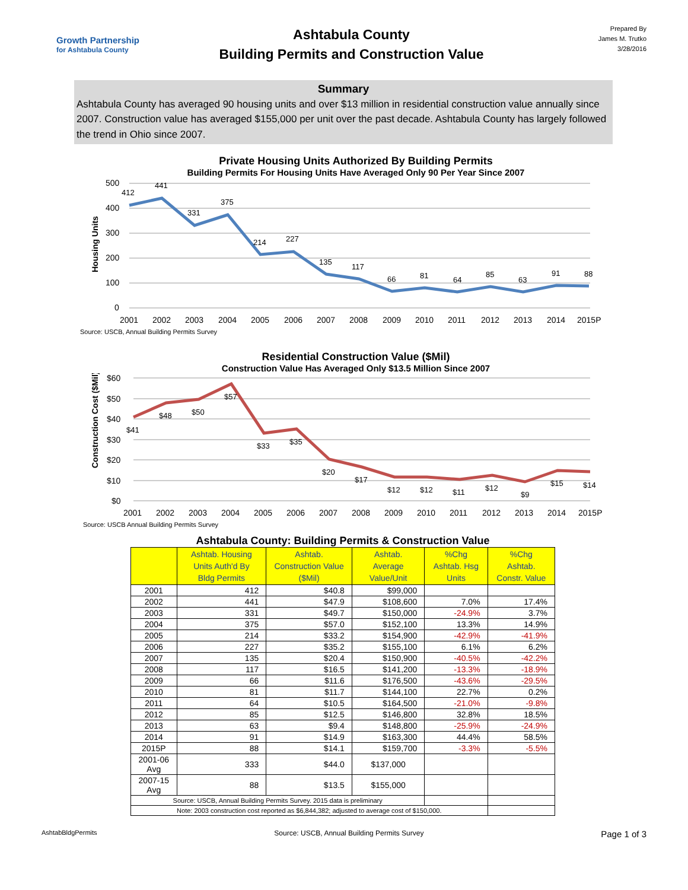Growth Partnership
for Ashtabula County
Ashtabula County
Building Permits and Construction Value
Prepared By
James M. Trutko
3/28/2016
Summary
Ashtabula County has averaged 90 housing units and over $13 million in residential construction value annually since 2007. Construction value has averaged $155,000 per unit over the past decade. Ashtabula County has largely followed the trend in Ohio since 2007.
Private Housing Units Authorized By Building Permits
Building Permits For Housing Units Have Averaged Only 90 Per Year Since 2007
Housing Units
500
400
300
200
100
0
412
441
331
375
214
227
135
117
66
81
64
85
63
91
88
2001
2002
2003
2004
2005
2006
2007
2008
2009
2010
2011
2012
2013
2014
2015P
Source: USCB, Annual Building Permits Survey
Residential Construction Value ($Mil)
Construction Value Has Averaged Only $13.5 Million Since 2007
Construction Cost ($Mil)
$60
$50
$40
$30
$20
$10
$0
$41
$48
$50
$57
$33
$35
$20
$17
$12
$12
$11
$12
$9
$15
$14
2001
2002
2003
2004
2005
2006
2007
2008
2009
2010
2011
2012
2013
2014
2015P
Source: USCB Annual Building Permits Survey
| Ashtabula County: Building Permits & Construction Value | | | | | |
| --- | --- | --- | --- | --- | --- |
| | Ashtab. Housing Units Auth'd By Bldg Permits | Ashtab. Construction Value ($Mil) | Ashtab. Average Value/Unit | %Chg Ashtab. Hsg Units | %Chg Ashtab. Constr. Value |
| 2001 | 412 | $40.8 | $99,000 | | |
| 2002 | 441 | $47.9 | $108,600 | 7.0% | 17.4% |
| 2003 | 331 | $49.7 | $150,000 | -24.9% | 3.7% |
| 2004 | 375 | $57.0 | $152,100 | 13.3% | 14.9% |
| 2005 | 214 | $33.2 | $154,900 | -42.9% | -41.9% |
| 2006 | 227 | $35.2 | $155,100 | 6.1% | 6.2% |
| 2007 | 135 | $20.4 | $150,900 | -40.5% | -42.2% |
| 2008 | 117 | $16.5 | $141,200 | -13.3% | -18.9% |
| 2009 | 66 | $11.6 | $176,500 | -43.6% | -29.5% |
| 2010 | 81 | $11.7 | $144,100 | 22.7% | 0.2% |
| 2011 | 64 | $10.5 | $164,500 | -21.0% | -9.8% |
| 2012 | 85 | $12.5 | $146,800 | 32.8% | 18.5% |
| 2013 | 63 | $9.4 | $148,800 | -25.9% | -24.9% |
| 2014 | 91 | $14.9 | $163,300 | 44.4% | 58.5% |
| 2015P | 88 | $14.1 | $159,700 | -3.3% | -5.5% |
| 2001-06 Avg | 333 | $44.0 | $137,000 | | |
| 2007-15 Avg | 88 | $13.5 | $155,000 | | |
| Source: USCB, Annual Building Permits Survey. 2015 data is preliminary | | | | | |
| Note: 2003 construction cost reported as $6,844,382; adjusted to average cost of $150,000. | | | | | |
AshtabBldgPermits Source: USCB, Annual Building Permits Survey Page 1 of 3